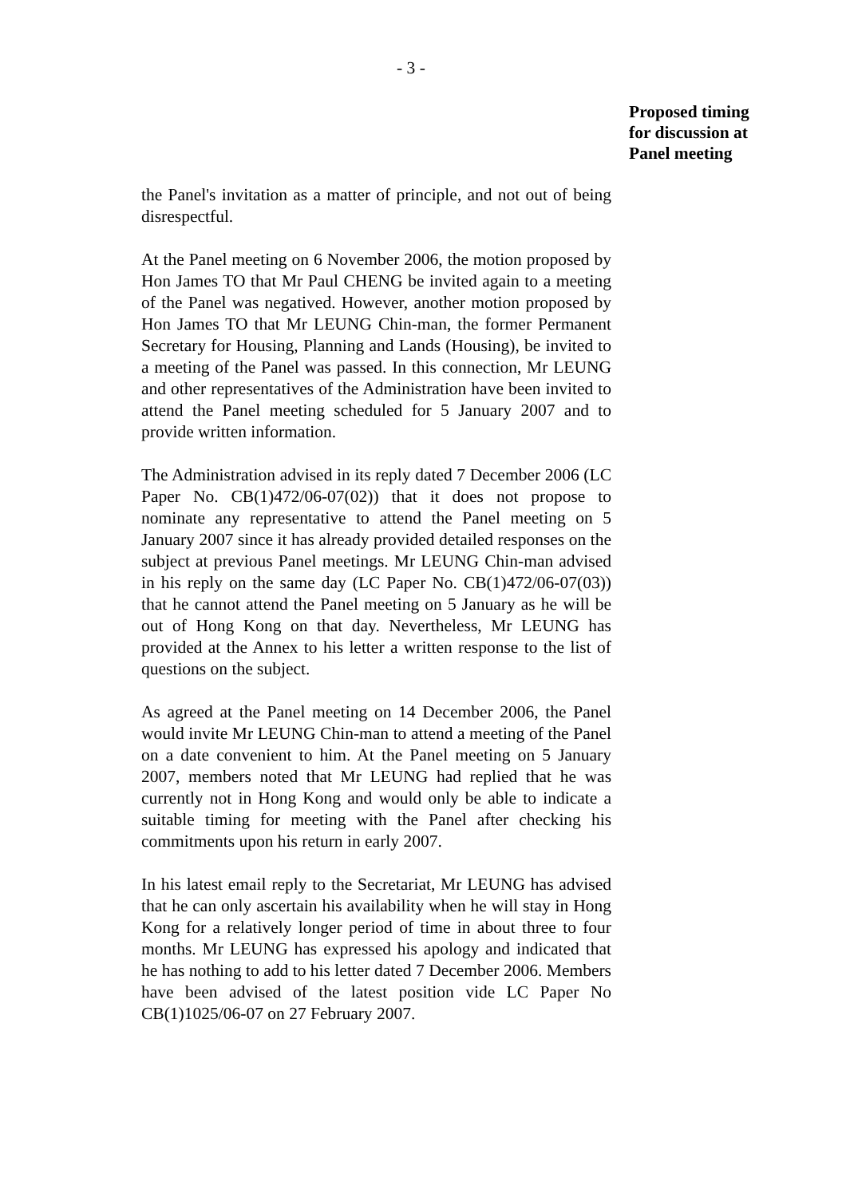- 3 -
Proposed timing
for discussion at
Panel meeting
the Panel's invitation as a matter of principle, and not out of being disrespectful.
At the Panel meeting on 6 November 2006, the motion proposed by Hon James TO that Mr Paul CHENG be invited again to a meeting of the Panel was negatived. However, another motion proposed by Hon James TO that Mr LEUNG Chin-man, the former Permanent Secretary for Housing, Planning and Lands (Housing), be invited to a meeting of the Panel was passed. In this connection, Mr LEUNG and other representatives of the Administration have been invited to attend the Panel meeting scheduled for 5 January 2007 and to provide written information.
The Administration advised in its reply dated 7 December 2006 (LC Paper No. CB(1)472/06-07(02)) that it does not propose to nominate any representative to attend the Panel meeting on 5 January 2007 since it has already provided detailed responses on the subject at previous Panel meetings. Mr LEUNG Chin-man advised in his reply on the same day (LC Paper No. CB(1)472/06-07(03)) that he cannot attend the Panel meeting on 5 January as he will be out of Hong Kong on that day. Nevertheless, Mr LEUNG has provided at the Annex to his letter a written response to the list of questions on the subject.
As agreed at the Panel meeting on 14 December 2006, the Panel would invite Mr LEUNG Chin-man to attend a meeting of the Panel on a date convenient to him. At the Panel meeting on 5 January 2007, members noted that Mr LEUNG had replied that he was currently not in Hong Kong and would only be able to indicate a suitable timing for meeting with the Panel after checking his commitments upon his return in early 2007.
In his latest email reply to the Secretariat, Mr LEUNG has advised that he can only ascertain his availability when he will stay in Hong Kong for a relatively longer period of time in about three to four months. Mr LEUNG has expressed his apology and indicated that he has nothing to add to his letter dated 7 December 2006. Members have been advised of the latest position vide LC Paper No CB(1)1025/06-07 on 27 February 2007.